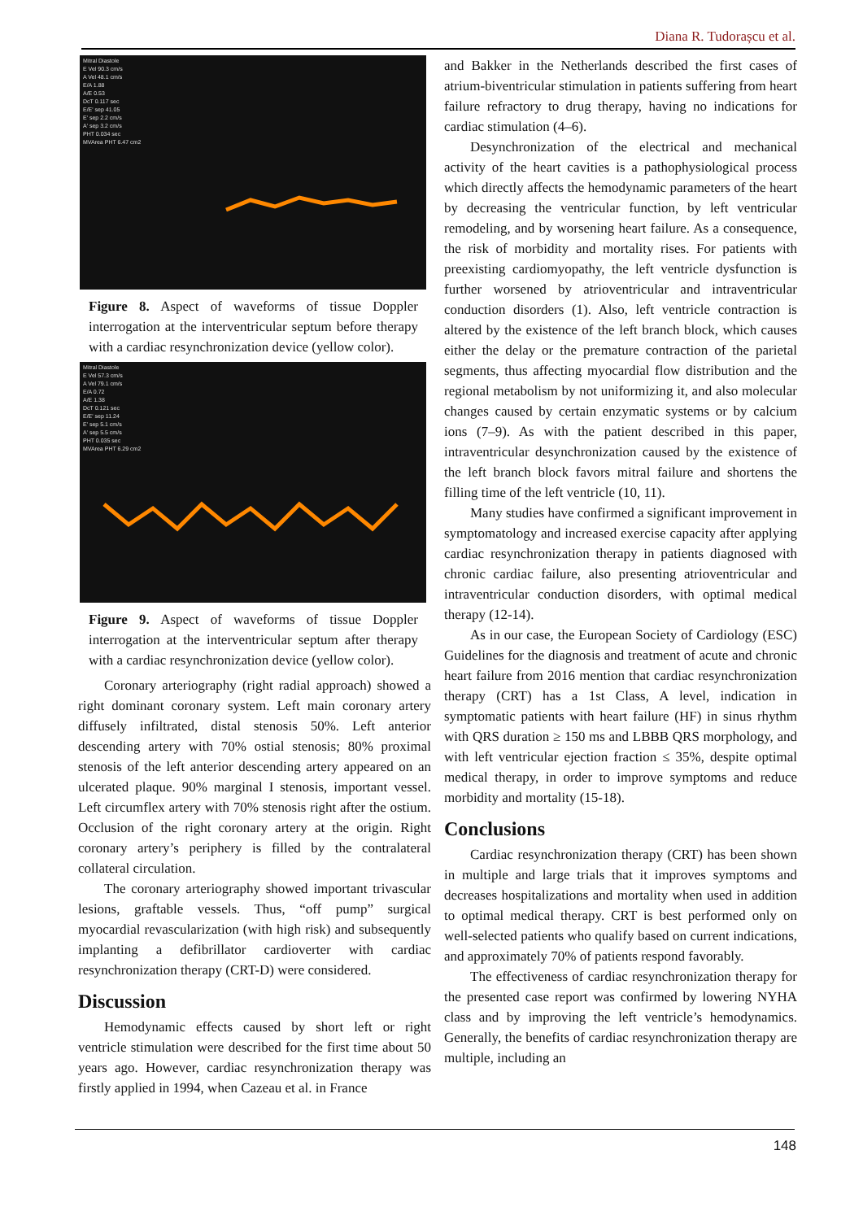Diana R. Tudorașcu et al.
Mitral Diastole
E Vel 90.3 cm/s
A Vel 48.1 cm/s
E/A 1.88
A/E 0.53
DcT 0.117 sec
E/E' sep 41.05
E' sep 2.2 cm/s
A' sep 3.2 cm/s
PHT 0.034 sec
MVArea PHT 6.47 cm2
Figure 8. Aspect of waveforms of tissue Doppler interrogation at the interventricular septum before therapy with a cardiac resynchronization device (yellow color).
Mitral Diastole
E Vel 57.3 cm/s
A Vel 79.1 cm/s
E/A 0.72
A/E 1.38
DcT 0.121 sec
E/E' sep 11.24
E' sep 5.1 cm/s
A' sep 5.5 cm/s
PHT 0.035 sec
MVArea PHT 6.29 cm2
Figure 9. Aspect of waveforms of tissue Doppler interrogation at the interventricular septum after therapy with a cardiac resynchronization device (yellow color).
Coronary arteriography (right radial approach) showed a right dominant coronary system. Left main coronary artery diffusely infiltrated, distal stenosis 50%. Left anterior descending artery with 70% ostial stenosis; 80% proximal stenosis of the left anterior descending artery appeared on an ulcerated plaque. 90% marginal I stenosis, important vessel. Left circumflex artery with 70% stenosis right after the ostium. Occlusion of the right coronary artery at the origin. Right coronary artery’s periphery is filled by the contralateral collateral circulation.
The coronary arteriography showed important trivascular lesions, graftable vessels. Thus, “off pump” surgical myocardial revascularization (with high risk) and subsequently implanting a defibrillator cardioverter with cardiac resynchronization therapy (CRT-D) were considered.
Discussion
Hemodynamic effects caused by short left or right ventricle stimulation were described for the first time about 50 years ago. However, cardiac resynchronization therapy was firstly applied in 1994, when Cazeau et al. in France
and Bakker in the Netherlands described the first cases of atrium-biventricular stimulation in patients suffering from heart failure refractory to drug therapy, having no indications for cardiac stimulation (4–6).
Desynchronization of the electrical and mechanical activity of the heart cavities is a pathophysiological process which directly affects the hemodynamic parameters of the heart by decreasing the ventricular function, by left ventricular remodeling, and by worsening heart failure. As a consequence, the risk of morbidity and mortality rises. For patients with preexisting cardiomyopathy, the left ventricle dysfunction is further worsened by atrioventricular and intraventricular conduction disorders (1). Also, left ventricle contraction is altered by the existence of the left branch block, which causes either the delay or the premature contraction of the parietal segments, thus affecting myocardial flow distribution and the regional metabolism by not uniformizing it, and also molecular changes caused by certain enzymatic systems or by calcium ions (7–9). As with the patient described in this paper, intraventricular desynchronization caused by the existence of the left branch block favors mitral failure and shortens the filling time of the left ventricle (10, 11).
Many studies have confirmed a significant improvement in symptomatology and increased exercise capacity after applying cardiac resynchronization therapy in patients diagnosed with chronic cardiac failure, also presenting atrioventricular and intraventricular conduction disorders, with optimal medical therapy (12-14).
As in our case, the European Society of Cardiology (ESC) Guidelines for the diagnosis and treatment of acute and chronic heart failure from 2016 mention that cardiac resynchronization therapy (CRT) has a 1st Class, A level, indication in symptomatic patients with heart failure (HF) in sinus rhythm with QRS duration ≥ 150 ms and LBBB QRS morphology, and with left ventricular ejection fraction ≤ 35%, despite optimal medical therapy, in order to improve symptoms and reduce morbidity and mortality (15-18).
Conclusions
Cardiac resynchronization therapy (CRT) has been shown in multiple and large trials that it improves symptoms and decreases hospitalizations and mortality when used in addition to optimal medical therapy. CRT is best performed only on well-selected patients who qualify based on current indications, and approximately 70% of patients respond favorably.
The effectiveness of cardiac resynchronization therapy for the presented case report was confirmed by lowering NYHA class and by improving the left ventricle’s hemodynamics. Generally, the benefits of cardiac resynchronization therapy are multiple, including an
148